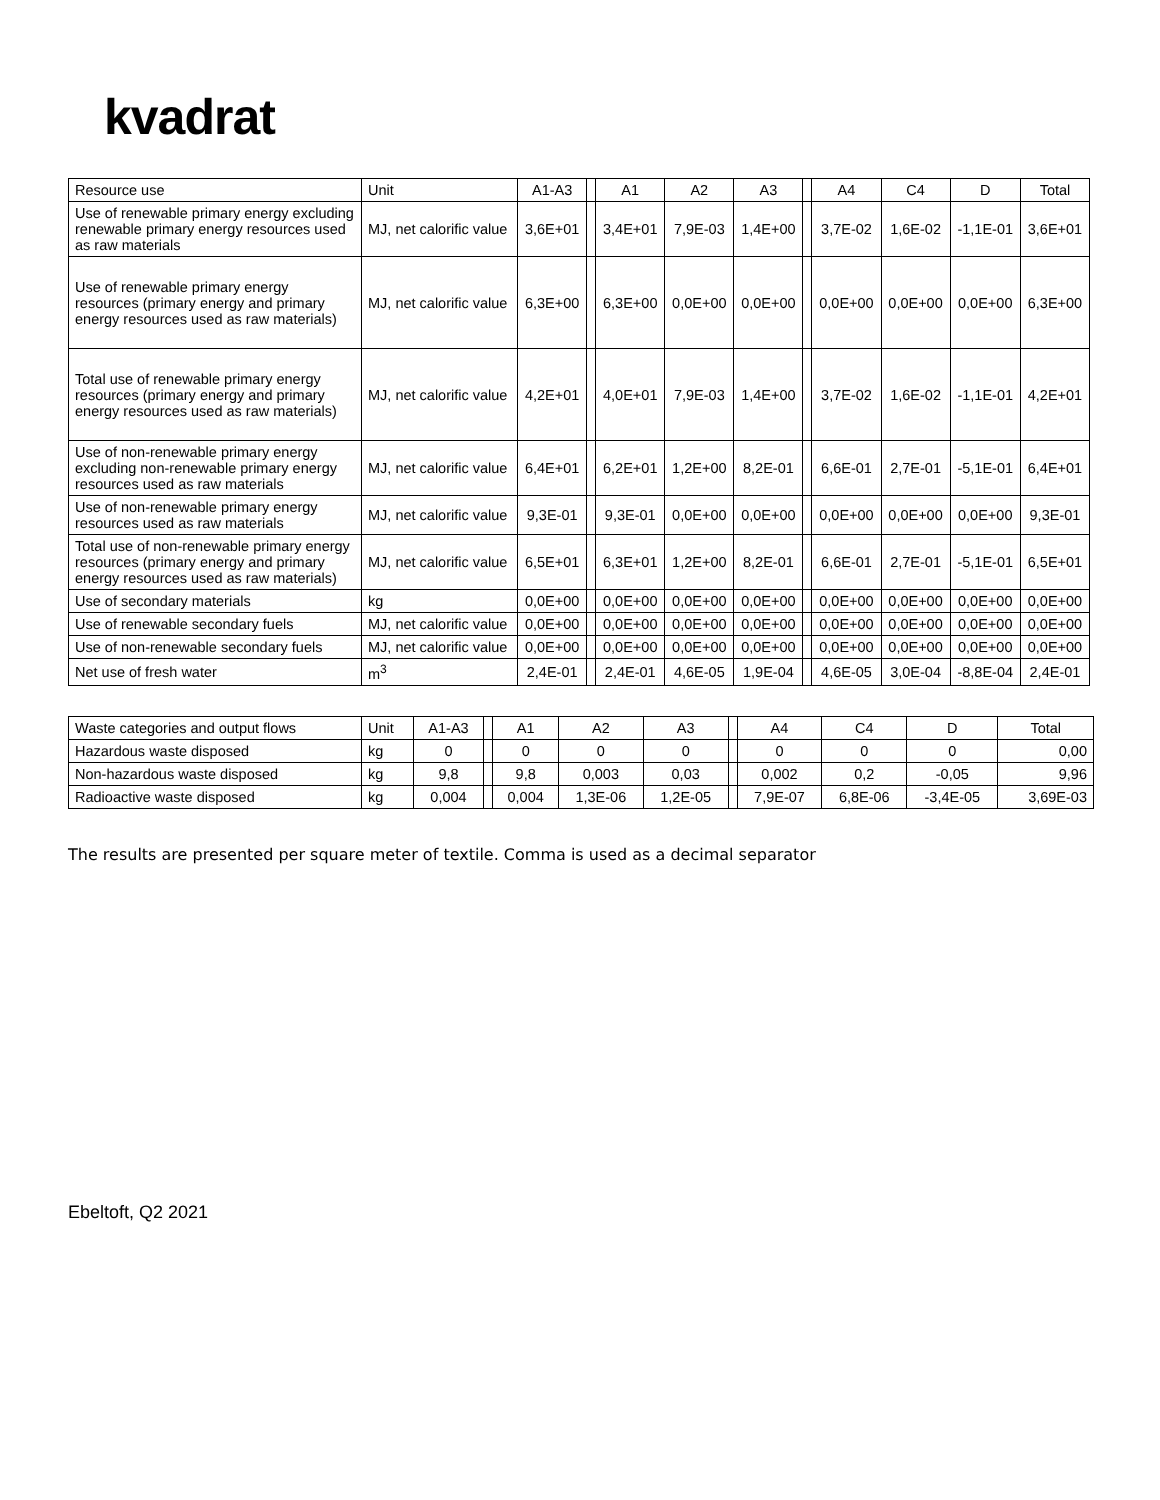kvadrat
| Resource use | Unit | A1-A3 | | A1 | A2 | A3 | | A4 | C4 | D | Total |
| --- | --- | --- | --- | --- | --- | --- | --- | --- | --- | --- | --- |
| Use of renewable primary energy excluding renewable primary energy resources used as raw materials | MJ, net calorific value | 3,6E+01 | | 3,4E+01 | 7,9E-03 | 1,4E+00 | | 3,7E-02 | 1,6E-02 | -1,1E-01 | 3,6E+01 |
| Use of renewable primary energy resources (primary energy and primary energy resources used as raw materials) | MJ, net calorific value | 6,3E+00 | | 6,3E+00 | 0,0E+00 | 0,0E+00 | | 0,0E+00 | 0,0E+00 | 0,0E+00 | 6,3E+00 |
| Total use of renewable primary energy resources (primary energy and primary energy resources used as raw materials) | MJ, net calorific value | 4,2E+01 | | 4,0E+01 | 7,9E-03 | 1,4E+00 | | 3,7E-02 | 1,6E-02 | -1,1E-01 | 4,2E+01 |
| Use of non-renewable primary energy excluding non-renewable primary energy resources used as raw materials | MJ, net calorific value | 6,4E+01 | | 6,2E+01 | 1,2E+00 | 8,2E-01 | | 6,6E-01 | 2,7E-01 | -5,1E-01 | 6,4E+01 |
| Use of non-renewable primary energy resources used as raw materials | MJ, net calorific value | 9,3E-01 | | 9,3E-01 | 0,0E+00 | 0,0E+00 | | 0,0E+00 | 0,0E+00 | 0,0E+00 | 9,3E-01 |
| Total use of non-renewable primary energy resources (primary energy and primary energy resources used as raw materials) | MJ, net calorific value | 6,5E+01 | | 6,3E+01 | 1,2E+00 | 8,2E-01 | | 6,6E-01 | 2,7E-01 | -5,1E-01 | 6,5E+01 |
| Use of secondary materials | kg | 0,0E+00 | | 0,0E+00 | 0,0E+00 | 0,0E+00 | | 0,0E+00 | 0,0E+00 | 0,0E+00 | 0,0E+00 |
| Use of renewable secondary fuels | MJ, net calorific value | 0,0E+00 | | 0,0E+00 | 0,0E+00 | 0,0E+00 | | 0,0E+00 | 0,0E+00 | 0,0E+00 | 0,0E+00 |
| Use of non-renewable secondary fuels | MJ, net calorific value | 0,0E+00 | | 0,0E+00 | 0,0E+00 | 0,0E+00 | | 0,0E+00 | 0,0E+00 | 0,0E+00 | 0,0E+00 |
| Net use of fresh water | m<sup>3</sup> | 2,4E-01 | | 2,4E-01 | 4,6E-05 | 1,9E-04 | | 4,6E-05 | 3,0E-04 | -8,8E-04 | 2,4E-01 |
| Waste categories and output flows | Unit | A1-A3 | | A1 | A2 | A3 | | A4 | C4 | D | Total |
| --- | --- | --- | --- | --- | --- | --- | --- | --- | --- | --- | --- |
| Hazardous waste disposed | kg | 0 | | 0 | 0 | 0 | | 0 | 0 | 0 | 0,00 |
| Non-hazardous waste disposed | kg | 9,8 | | 9,8 | 0,003 | 0,03 | | 0,002 | 0,2 | -0,05 | 9,96 |
| Radioactive waste disposed | kg | 0,004 | | 0,004 | 1,3E-06 | 1,2E-05 | | 7,9E-07 | 6,8E-06 | -3,4E-05 | 3,69E-03 |
The results are presented per square meter of textile. Comma is used as a decimal separator
Ebeltoft, Q2 2021